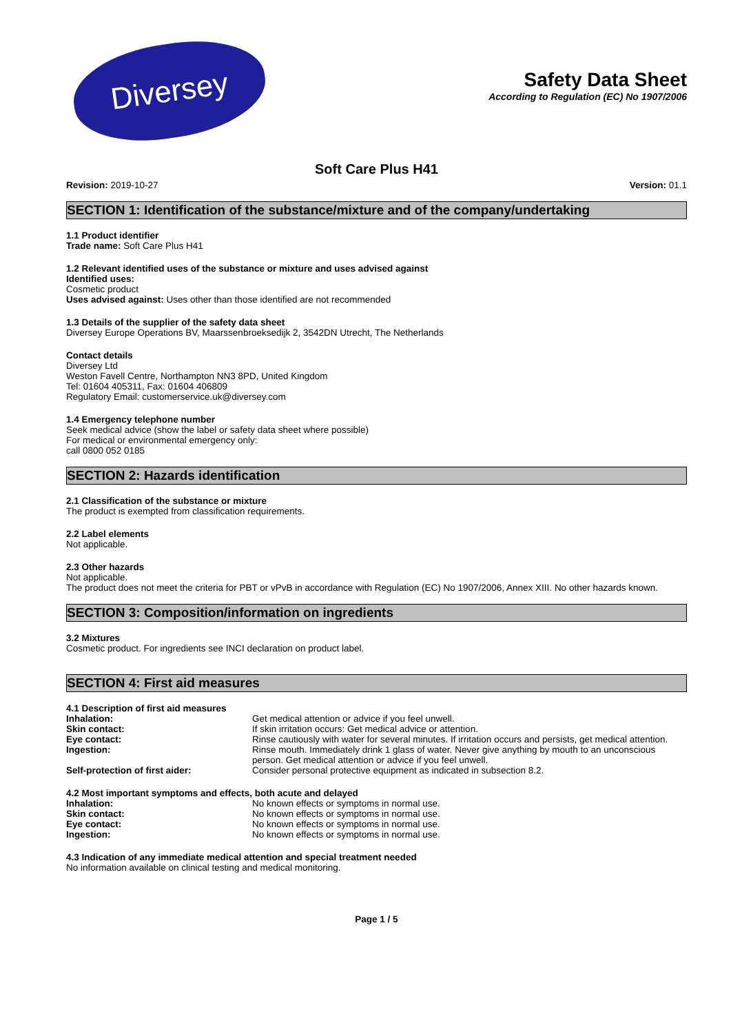Diversey
Safety Data Sheet
According to Regulation (EC) No 1907/2006
Soft Care Plus H41
Revision: 2019-10-27 Version: 01.1
SECTION 1: Identification of the substance/mixture and of the company/undertaking
1.1 Product identifier
Trade name: Soft Care Plus H41
1.2 Relevant identified uses of the substance or mixture and uses advised against
Identified uses:
Cosmetic product
Uses advised against: Uses other than those identified are not recommended
1.3 Details of the supplier of the safety data sheet
Diversey Europe Operations BV, Maarssenbroeksedijk 2, 3542DN Utrecht, The Netherlands
Contact details
Diversey Ltd
Weston Favell Centre, Northampton NN3 8PD, United Kingdom
Tel: 01604 405311, Fax: 01604 406809
Regulatory Email: customerservice.uk@diversey.com
1.4 Emergency telephone number
Seek medical advice (show the label or safety data sheet where possible)
For medical or environmental emergency only:
call 0800 052 0185
SECTION 2: Hazards identification
2.1 Classification of the substance or mixture
The product is exempted from classification requirements.
2.2 Label elements
Not applicable.
2.3 Other hazards
Not applicable.
The product does not meet the criteria for PBT or vPvB in accordance with Regulation (EC) No 1907/2006, Annex XIII. No other hazards known.
SECTION 3: Composition/information on ingredients
3.2 Mixtures
Cosmetic product. For ingredients see INCI declaration on product label.
SECTION 4: First aid measures
4.1 Description of first aid measures
| Inhalation: | Get medical attention or advice if you feel unwell. |
| Skin contact: | If skin irritation occurs: Get medical advice or attention. |
| Eye contact: | Rinse cautiously with water for several minutes. If irritation occurs and persists, get medical attention. |
| Ingestion: | Rinse mouth. Immediately drink 1 glass of water. Never give anything by mouth to an unconscious person. Get medical attention or advice if you feel unwell. |
| Self-protection of first aider: | Consider personal protective equipment as indicated in subsection 8.2. |
4.2 Most important symptoms and effects, both acute and delayed
| Inhalation: | No known effects or symptoms in normal use. |
| Skin contact: | No known effects or symptoms in normal use. |
| Eye contact: | No known effects or symptoms in normal use. |
| Ingestion: | No known effects or symptoms in normal use. |
4.3 Indication of any immediate medical attention and special treatment needed
No information available on clinical testing and medical monitoring.
Page 1 / 5